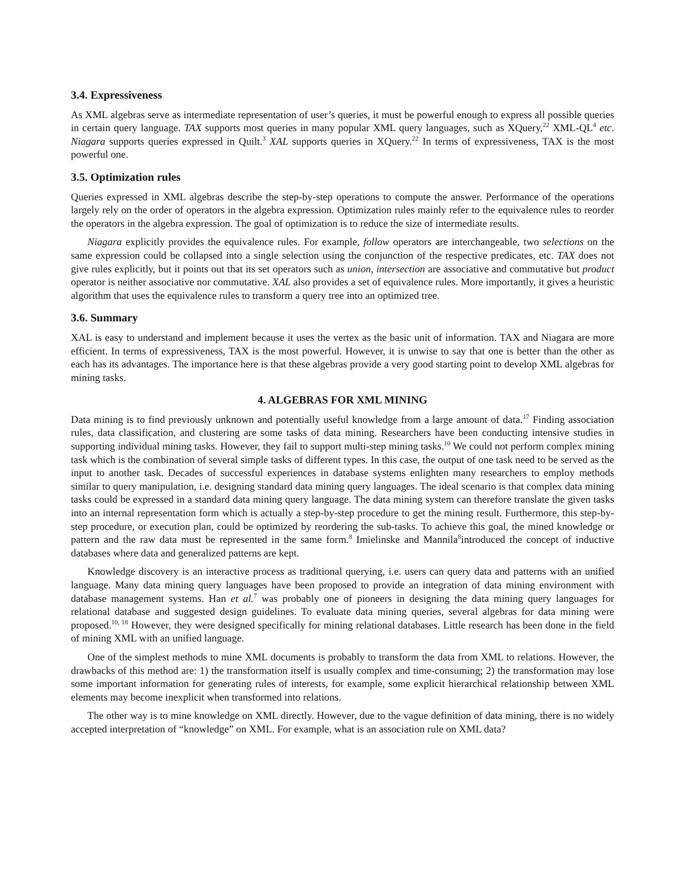3.4. Expressiveness
As XML algebras serve as intermediate representation of user’s queries, it must be powerful enough to express all possible queries in certain query language. TAX supports most queries in many popular XML query languages, such as XQuery,<sup>22</sup> XML-QL<sup>4</sup> etc. Niagara supports queries expressed in Quilt.<sup>3</sup> XAL supports queries in XQuery.<sup>22</sup> In terms of expressiveness, TAX is the most powerful one.
3.5. Optimization rules
Queries expressed in XML algebras describe the step-by-step operations to compute the answer. Performance of the operations largely rely on the order of operators in the algebra expression. Optimization rules mainly refer to the equivalence rules to reorder the operators in the algebra expression. The goal of optimization is to reduce the size of intermediate results.
Niagara explicitly provides the equivalence rules. For example, follow operators are interchangeable, two selections on the same expression could be collapsed into a single selection using the conjunction of the respective predicates, etc. TAX does not give rules explicitly, but it points out that its set operators such as union, intersection are associative and commutative but product operator is neither associative nor commutative. XAL also provides a set of equivalence rules. More importantly, it gives a heuristic algorithm that uses the equivalence rules to transform a query tree into an optimized tree.
3.6. Summary
XAL is easy to understand and implement because it uses the vertex as the basic unit of information. TAX and Niagara are more efficient. In terms of expressiveness, TAX is the most powerful. However, it is unwise to say that one is better than the other as each has its advantages. The importance here is that these algebras provide a very good starting point to develop XML algebras for mining tasks.
4. ALGEBRAS FOR XML MINING
Data mining is to find previously unknown and potentially useful knowledge from a large amount of data.<sup>17</sup> Finding association rules, data classification, and clustering are some tasks of data mining. Researchers have been conducting intensive studies in supporting individual mining tasks. However, they fail to support multi-step mining tasks.<sup>10</sup> We could not perform complex mining task which is the combination of several simple tasks of different types. In this case, the output of one task need to be served as the input to another task. Decades of successful experiences in database systems enlighten many researchers to employ methods similar to query manipulation, i.e. designing standard data mining query languages. The ideal scenario is that complex data mining tasks could be expressed in a standard data mining query language. The data mining system can therefore translate the given tasks into an internal representation form which is actually a step-by-step procedure to get the mining result. Furthermore, this step-by-step procedure, or execution plan, could be optimized by reordering the sub-tasks. To achieve this goal, the mined knowledge or pattern and the raw data must be represented in the same form.<sup>8</sup> Imielinske and Mannila<sup>8</sup>introduced the concept of inductive databases where data and generalized patterns are kept.
Knowledge discovery is an interactive process as traditional querying, i.e. users can query data and patterns with an unified language. Many data mining query languages have been proposed to provide an integration of data mining environment with database management systems. Han et al.<sup>7</sup> was probably one of pioneers in designing the data mining query languages for relational database and suggested design guidelines. To evaluate data mining queries, several algebras for data mining were proposed.<sup>10, 18</sup> However, they were designed specifically for mining relational databases. Little research has been done in the field of mining XML with an unified language.
One of the simplest methods to mine XML documents is probably to transform the data from XML to relations. However, the drawbacks of this method are: 1) the transformation itself is usually complex and time-consuming; 2) the transformation may lose some important information for generating rules of interests, for example, some explicit hierarchical relationship between XML elements may become inexplicit when transformed into relations.
The other way is to mine knowledge on XML directly. However, due to the vague definition of data mining, there is no widely accepted interpretation of “knowledge” on XML. For example, what is an association rule on XML data?